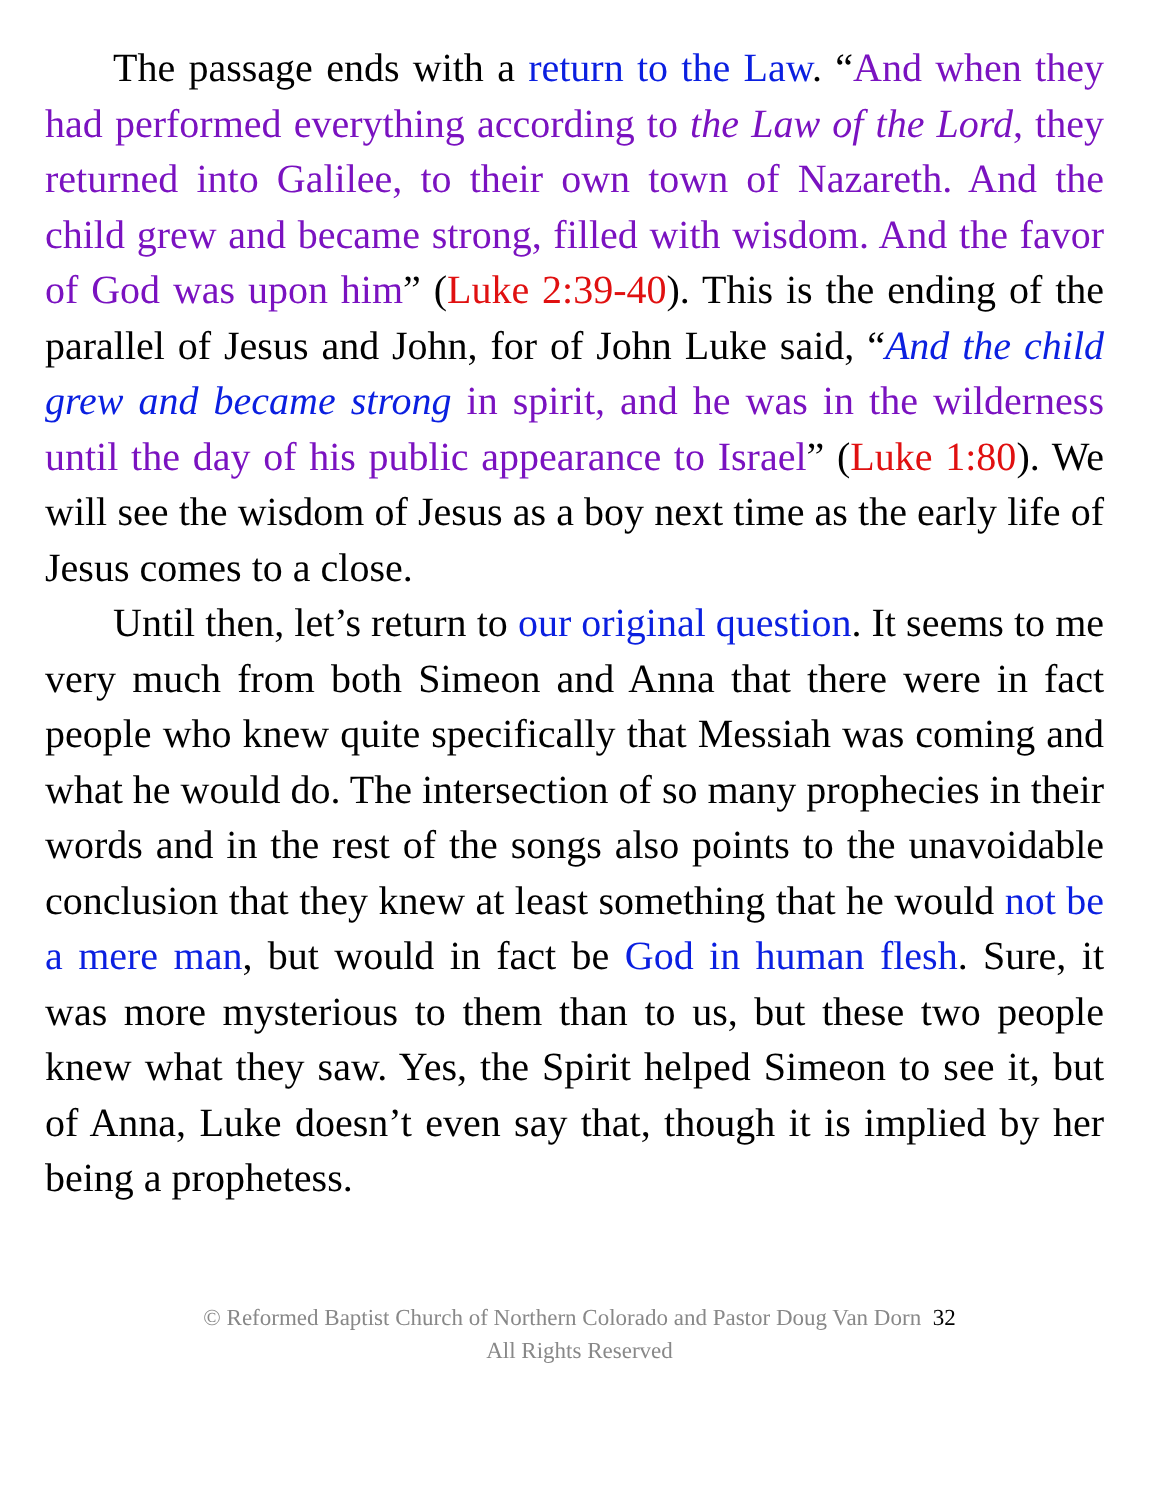The passage ends with a return to the Law. “And when they had performed everything according to the Law of the Lord, they returned into Galilee, to their own town of Nazareth. And the child grew and became strong, filled with wisdom. And the favor of God was upon him” (Luke 2:39-40). This is the ending of the parallel of Jesus and John, for of John Luke said, “And the child grew and became strong in spirit, and he was in the wilderness until the day of his public appearance to Israel” (Luke 1:80). We will see the wisdom of Jesus as a boy next time as the early life of Jesus comes to a close.
Until then, let’s return to our original question. It seems to me very much from both Simeon and Anna that there were in fact people who knew quite specifically that Messiah was coming and what he would do. The intersection of so many prophecies in their words and in the rest of the songs also points to the unavoidable conclusion that they knew at least something that he would not be a mere man, but would in fact be God in human flesh. Sure, it was more mysterious to them than to us, but these two people knew what they saw. Yes, the Spirit helped Simeon to see it, but of Anna, Luke doesn’t even say that, though it is implied by her being a prophetess.
© Reformed Baptist Church of Northern Colorado and Pastor Doug Van Dorn 32
All Rights Reserved